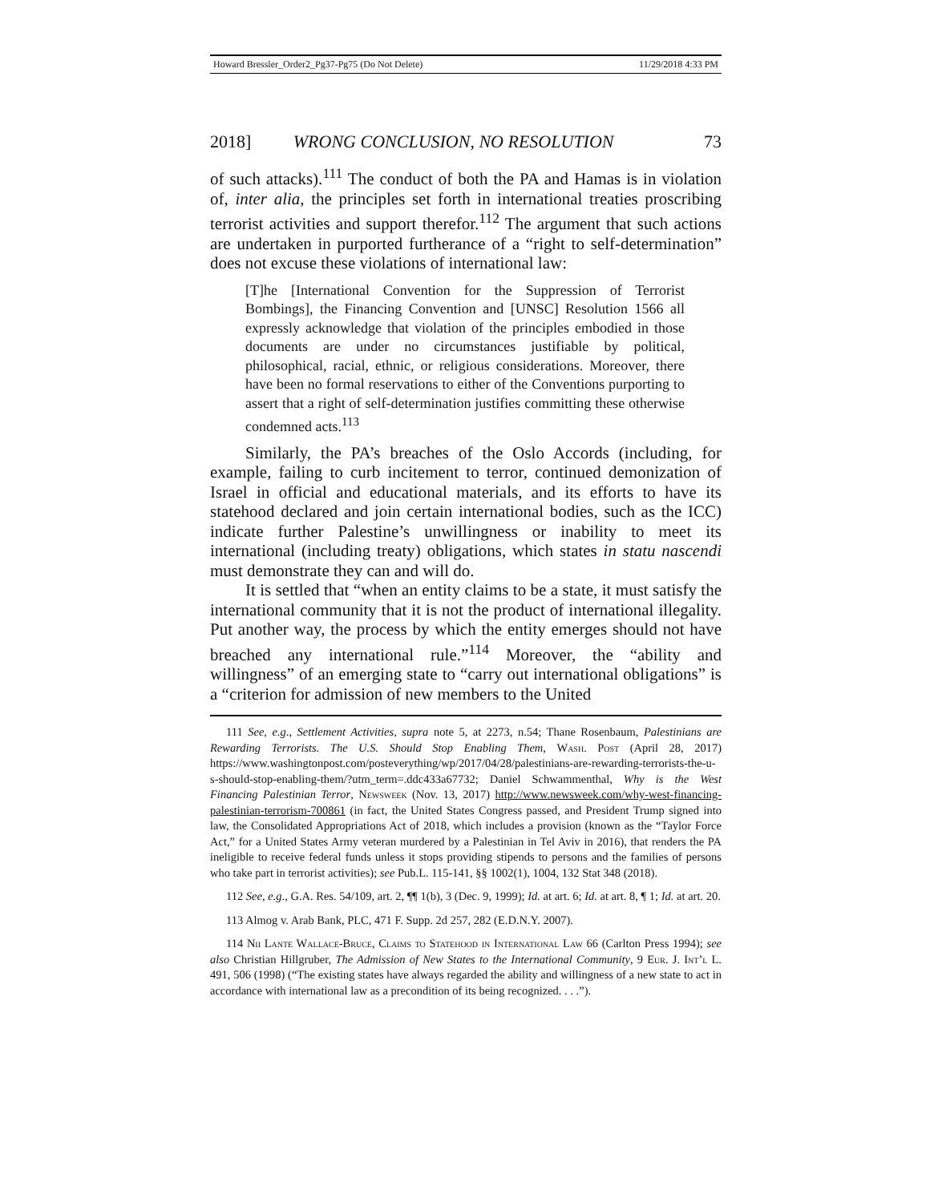Howard Bressler_Order2_Pg37-Pg75 (Do Not Delete) 11/29/2018 4:33 PM
2018] WRONG CONCLUSION, NO RESOLUTION 73
of such attacks).<sup>111</sup> The conduct of both the PA and Hamas is in violation of, inter alia, the principles set forth in international treaties proscribing terrorist activities and support therefor.<sup>112</sup> The argument that such actions are undertaken in purported furtherance of a “right to self-determination” does not excuse these violations of international law:
[T]he [International Convention for the Suppression of Terrorist Bombings], the Financing Convention and [UNSC] Resolution 1566 all expressly acknowledge that violation of the principles embodied in those documents are under no circumstances justifiable by political, philosophical, racial, ethnic, or religious considerations. Moreover, there have been no formal reservations to either of the Conventions purporting to assert that a right of self-determination justifies committing these otherwise condemned acts.<sup>113</sup>
Similarly, the PA’s breaches of the Oslo Accords (including, for example, failing to curb incitement to terror, continued demonization of Israel in official and educational materials, and its efforts to have its statehood declared and join certain international bodies, such as the ICC) indicate further Palestine’s unwillingness or inability to meet its international (including treaty) obligations, which states in statu nascendi must demonstrate they can and will do.
It is settled that “when an entity claims to be a state, it must satisfy the international community that it is not the product of international illegality. Put another way, the process by which the entity emerges should not have breached any international rule.”<sup>114</sup> Moreover, the “ability and willingness” of an emerging state to “carry out international obligations” is a “criterion for admission of new members to the United
111 See, e.g., Settlement Activities, supra note 5, at 2273, n.54; Thane Rosenbaum, Palestinians are Rewarding Terrorists. The U.S. Should Stop Enabling Them, Wash. Post (April 28, 2017) https://www.washingtonpost.com/posteverything/wp/2017/04/28/palestinians-are-rewarding-terrorists-the-u-s-should-stop-enabling-them/?utm_term=.ddc433a67732; Daniel Schwammenthal, Why is the West Financing Palestinian Terror, Newsweek (Nov. 13, 2017) http://www.newsweek.com/why-west-financing-palestinian-terrorism-700861 (in fact, the United States Congress passed, and President Trump signed into law, the Consolidated Appropriations Act of 2018, which includes a provision (known as the “Taylor Force Act,” for a United States Army veteran murdered by a Palestinian in Tel Aviv in 2016), that renders the PA ineligible to receive federal funds unless it stops providing stipends to persons and the families of persons who take part in terrorist activities); see Pub.L. 115-141, §§ 1002(1), 1004, 132 Stat 348 (2018).
112 See, e.g., G.A. Res. 54/109, art. 2, ¶¶ 1(b), 3 (Dec. 9, 1999); Id. at art. 6; Id. at art. 8, ¶ 1; Id. at art. 20.
113 Almog v. Arab Bank, PLC, 471 F. Supp. 2d 257, 282 (E.D.N.Y. 2007).
114 Nii Lante Wallace-Bruce, Claims to Statehood in International Law 66 (Carlton Press 1994); see also Christian Hillgruber, The Admission of New States to the International Community, 9 Eur. J. Int’l L. 491, 506 (1998) (“The existing states have always regarded the ability and willingness of a new state to act in accordance with international law as a precondition of its being recognized. . . .”).